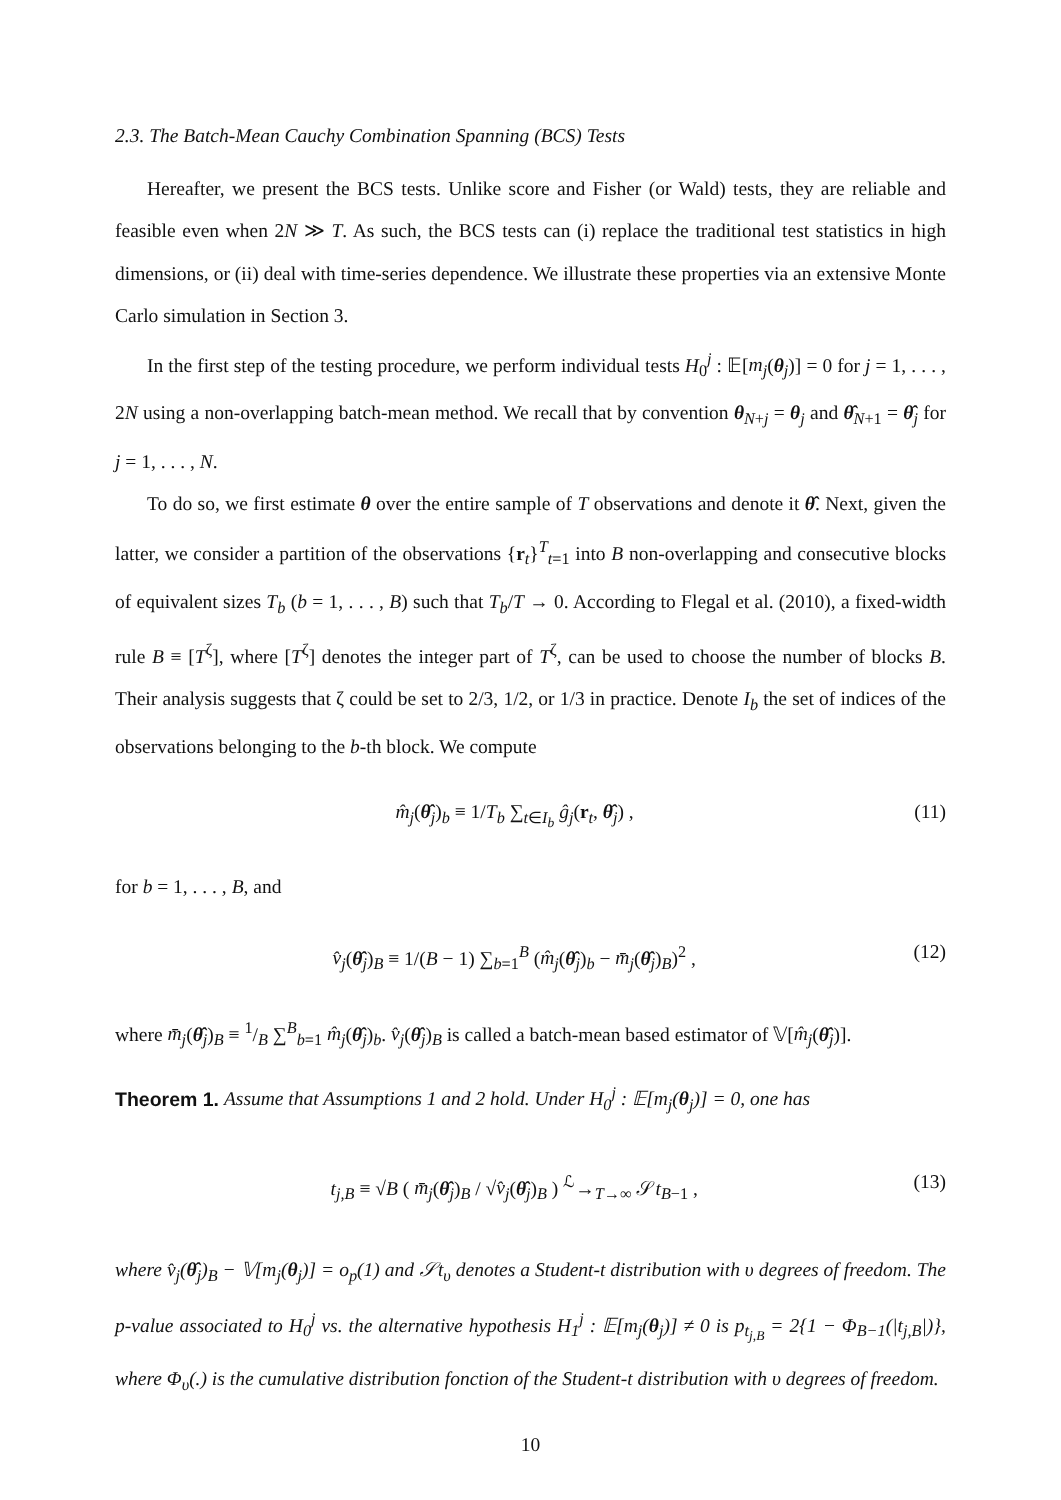2.3. The Batch-Mean Cauchy Combination Spanning (BCS) Tests
Hereafter, we present the BCS tests. Unlike score and Fisher (or Wald) tests, they are reliable and feasible even when 2N ≫ T. As such, the BCS tests can (i) replace the traditional test statistics in high dimensions, or (ii) deal with time-series dependence. We illustrate these properties via an extensive Monte Carlo simulation in Section 3.
In the first step of the testing procedure, we perform individual tests H<sub>0</sub><sup>j</sup> : 𝔼[m<sub>j</sub>(θ<sub>j</sub>)] = 0 for j = 1, . . . , 2N using a non-overlapping batch-mean method. We recall that by convention θ<sub>N+j</sub> = θ<sub>j</sub> and θ̂<sub>N+1</sub> = θ̂<sub>j</sub> for j = 1, . . . , N.
To do so, we first estimate θ over the entire sample of T observations and denote it θ̂. Next, given the latter, we consider a partition of the observations {r<sub>t</sub>}<sup>T</sup><sub>t=1</sub> into B non-overlapping and consecutive blocks of equivalent sizes T<sub>b</sub> (b = 1, . . . , B) such that T<sub>b</sub>/T → 0. According to Flegal et al. (2010), a fixed-width rule B ≡ [T<sup>ζ</sup>], where [T<sup>ζ</sup>] denotes the integer part of T<sup>ζ</sup>, can be used to choose the number of blocks B. Their analysis suggests that ζ could be set to 2/3, 1/2, or 1/3 in practice. Denote I<sub>b</sub> the set of indices of the observations belonging to the b-th block. We compute
m̂<sub>j</sub>(θ̂<sub>j</sub>)<sub>b</sub> ≡ 1/T<sub>b</sub> ∑<sub>t∈I<sub>b</sub></sub> ĝ<sub>j</sub>(r<sub>t</sub>, θ̂<sub>j</sub>) , (11)
for b = 1, . . . , B, and
v̂<sub>j</sub>(θ̂<sub>j</sub>)<sub>B</sub> ≡ 1/(B − 1) ∑<sub>b=1</sub><sup>B</sup> (m̂<sub>j</sub>(θ̂<sub>j</sub>)<sub>b</sub> − m̄<sub>j</sub>(θ̂<sub>j</sub>)<sub>B</sub>)<sup>2</sup> , (12)
where m̄<sub>j</sub>(θ̂<sub>j</sub>)<sub>B</sub> ≡ 1/B ∑<sup>B</sup><sub>b=1</sub> m̂<sub>j</sub>(θ̂<sub>j</sub>)<sub>b</sub>. v̂<sub>j</sub>(θ̂<sub>j</sub>)<sub>B</sub> is called a batch-mean based estimator of 𝕍[m̂<sub>j</sub>(θ̂<sub>j</sub>)].
Theorem 1. Assume that Assumptions 1 and 2 hold. Under H<sub>0</sub><sup>j</sup> : 𝔼[m<sub>j</sub>(θ<sub>j</sub>)] = 0, one has
t<sub>j,B</sub> ≡ √B ( m̄<sub>j</sub>(θ̂<sub>j</sub>)<sub>B</sub> / √v̂<sub>j</sub>(θ̂<sub>j</sub>)<sub>B</sub> ) <sup>ℒ</sup>→<sub>T→∞</sub> 𝒮t<sub>B−1</sub> , (13)
where v̂<sub>j</sub>(θ̂<sub>j</sub>)<sub>B</sub> − 𝕍[m<sub>j</sub>(θ<sub>j</sub>)] = o<sub>p</sub>(1) and 𝒮t<sub>υ</sub> denotes a Student-t distribution with υ degrees of freedom. The p-value associated to H<sub>0</sub><sup>j</sup> vs. the alternative hypothesis H<sub>1</sub><sup>j</sup> : 𝔼[m<sub>j</sub>(θ<sub>j</sub>)] ≠ 0 is p<sub>t<sub>j,B</sub></sub> = 2{1 − Φ<sub>B−1</sub>(|t<sub>j,B</sub>|)}, where Φ<sub>υ</sub>(.) is the cumulative distribution fonction of the Student-t distribution with υ degrees of freedom.
10